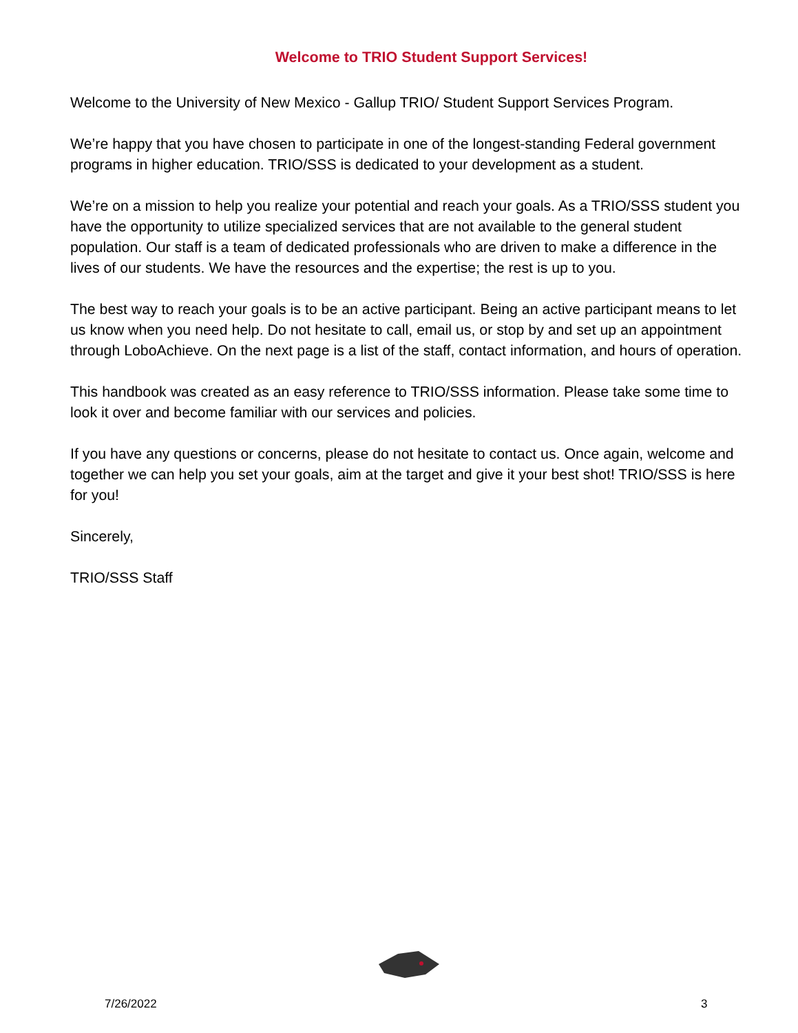Welcome to TRIO Student Support Services!
Welcome to the University of New Mexico - Gallup TRIO/ Student Support Services Program.
We’re happy that you have chosen to participate in one of the longest-standing Federal government programs in higher education. TRIO/SSS is dedicated to your development as a student.
We’re on a mission to help you realize your potential and reach your goals. As a TRIO/SSS student you have the opportunity to utilize specialized services that are not available to the general student population. Our staff is a team of dedicated professionals who are driven to make a difference in the lives of our students. We have the resources and the expertise; the rest is up to you.
The best way to reach your goals is to be an active participant. Being an active participant means to let us know when you need help. Do not hesitate to call, email us, or stop by and set up an appointment through LoboAchieve. On the next page is a list of the staff, contact information, and hours of operation.
This handbook was created as an easy reference to TRIO/SSS information. Please take some time to look it over and become familiar with our services and policies.
If you have any questions or concerns, please do not hesitate to contact us. Once again, welcome and together we can help you set your goals, aim at the target and give it your best shot! TRIO/SSS is here for you!
Sincerely,
TRIO/SSS Staff
7/26/2022 3